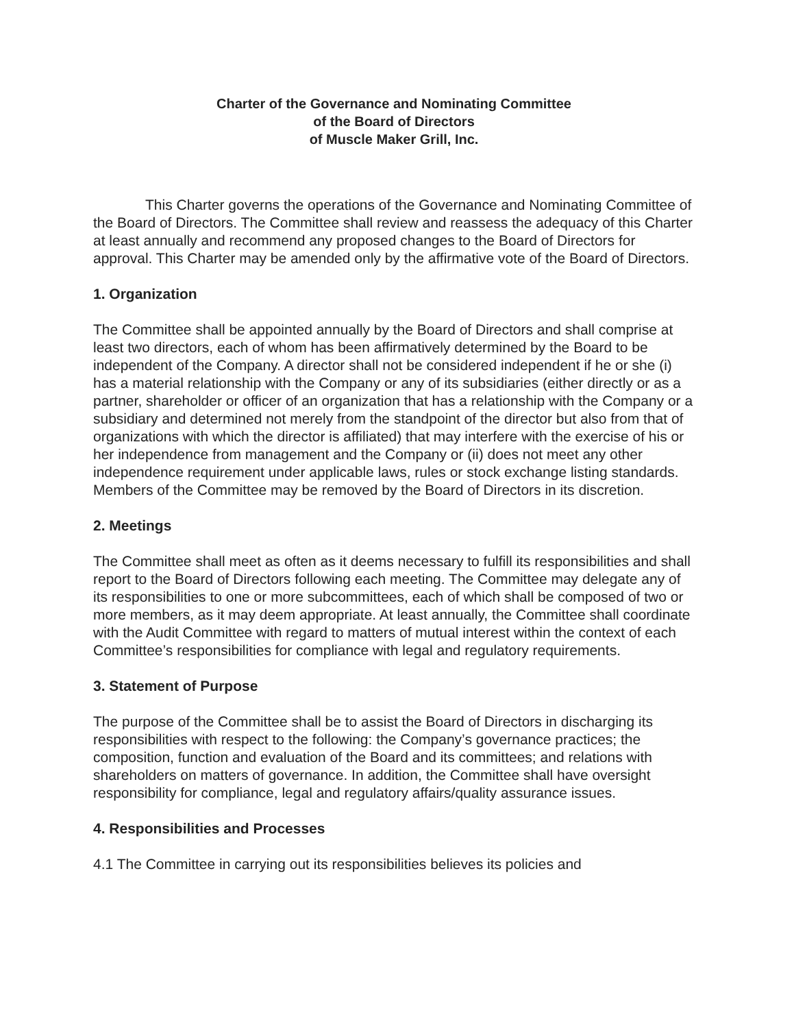Charter of the Governance and Nominating Committee
of the Board of Directors
of Muscle Maker Grill, Inc.
This Charter governs the operations of the Governance and Nominating Committee of the Board of Directors. The Committee shall review and reassess the adequacy of this Charter at least annually and recommend any proposed changes to the Board of Directors for approval. This Charter may be amended only by the affirmative vote of the Board of Directors.
1. Organization
The Committee shall be appointed annually by the Board of Directors and shall comprise at least two directors, each of whom has been affirmatively determined by the Board to be independent of the Company. A director shall not be considered independent if he or she (i) has a material relationship with the Company or any of its subsidiaries (either directly or as a partner, shareholder or officer of an organization that has a relationship with the Company or a subsidiary and determined not merely from the standpoint of the director but also from that of organizations with which the director is affiliated) that may interfere with the exercise of his or her independence from management and the Company or (ii) does not meet any other independence requirement under applicable laws, rules or stock exchange listing standards. Members of the Committee may be removed by the Board of Directors in its discretion.
2. Meetings
The Committee shall meet as often as it deems necessary to fulfill its responsibilities and shall report to the Board of Directors following each meeting. The Committee may delegate any of its responsibilities to one or more subcommittees, each of which shall be composed of two or more members, as it may deem appropriate. At least annually, the Committee shall coordinate with the Audit Committee with regard to matters of mutual interest within the context of each Committee’s responsibilities for compliance with legal and regulatory requirements.
3. Statement of Purpose
The purpose of the Committee shall be to assist the Board of Directors in discharging its responsibilities with respect to the following: the Company’s governance practices; the composition, function and evaluation of the Board and its committees; and relations with shareholders on matters of governance. In addition, the Committee shall have oversight responsibility for compliance, legal and regulatory affairs/quality assurance issues.
4. Responsibilities and Processes
4.1 The Committee in carrying out its responsibilities believes its policies and